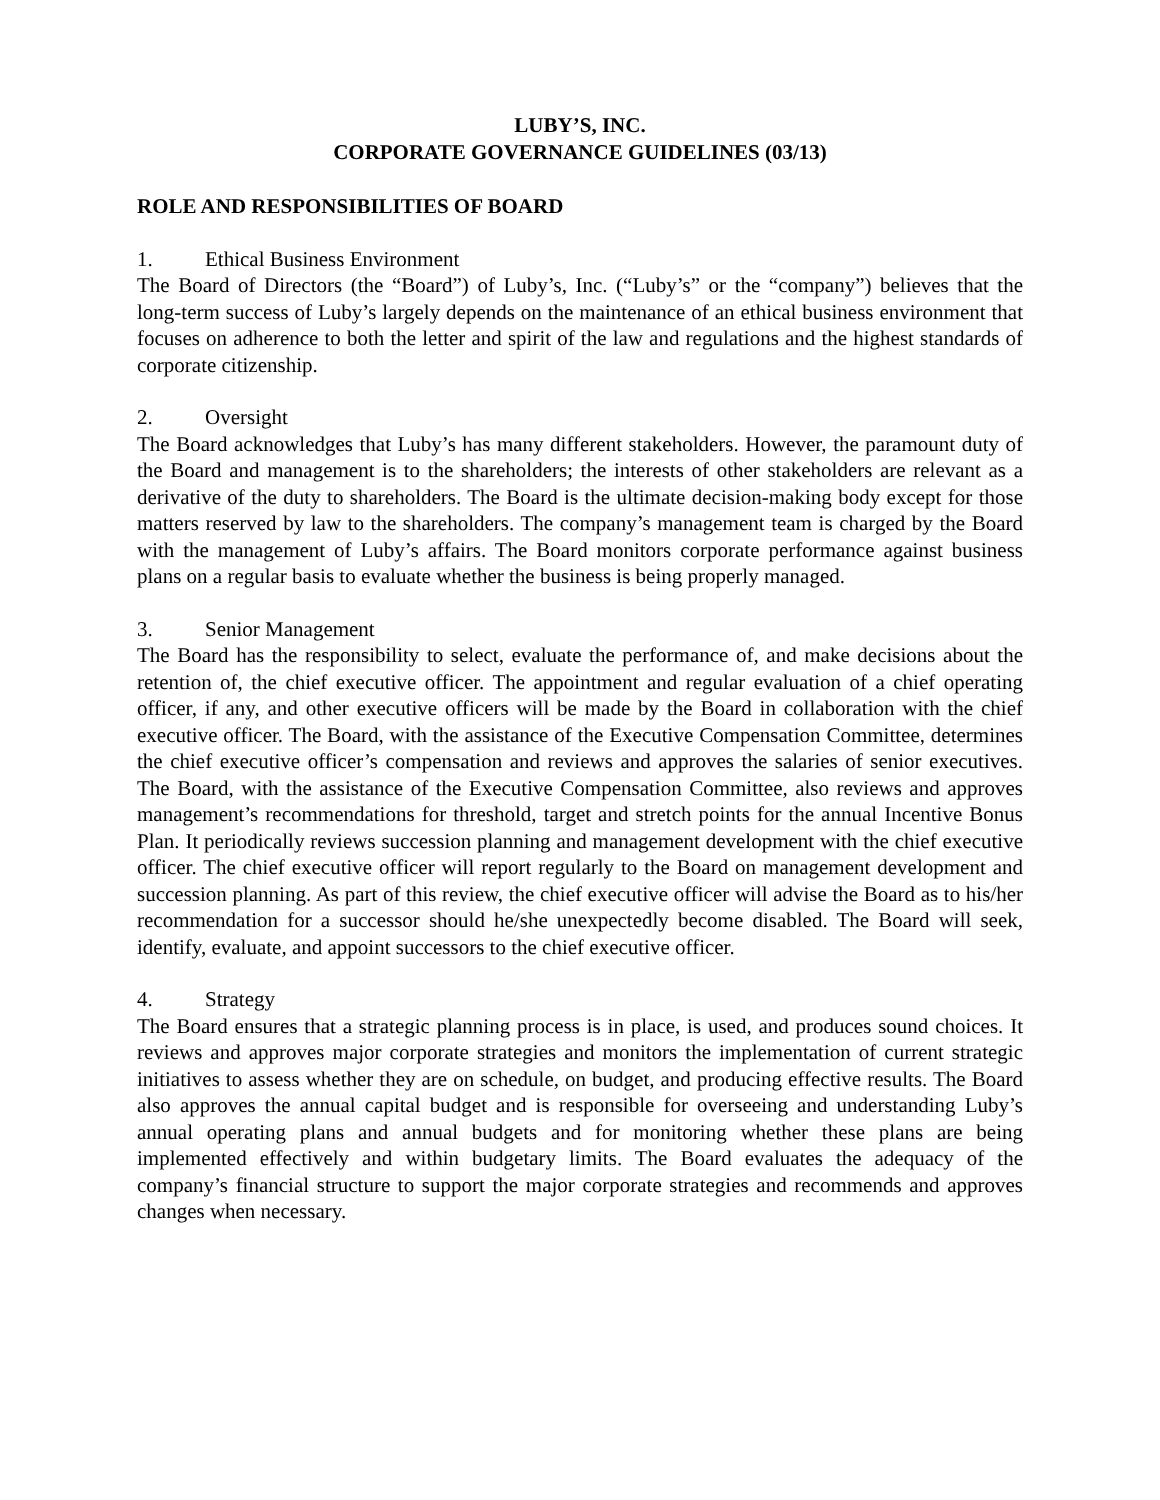LUBY’S, INC.
CORPORATE GOVERNANCE GUIDELINES (03/13)
ROLE AND RESPONSIBILITIES OF BOARD
1. Ethical Business Environment
The Board of Directors (the “Board”) of Luby’s, Inc. (“Luby’s” or the “company”) believes that the long-term success of Luby’s largely depends on the maintenance of an ethical business environment that focuses on adherence to both the letter and spirit of the law and regulations and the highest standards of corporate citizenship.
2. Oversight
The Board acknowledges that Luby’s has many different stakeholders. However, the paramount duty of the Board and management is to the shareholders; the interests of other stakeholders are relevant as a derivative of the duty to shareholders. The Board is the ultimate decision-making body except for those matters reserved by law to the shareholders. The company’s management team is charged by the Board with the management of Luby’s affairs. The Board monitors corporate performance against business plans on a regular basis to evaluate whether the business is being properly managed.
3. Senior Management
The Board has the responsibility to select, evaluate the performance of, and make decisions about the retention of, the chief executive officer. The appointment and regular evaluation of a chief operating officer, if any, and other executive officers will be made by the Board in collaboration with the chief executive officer. The Board, with the assistance of the Executive Compensation Committee, determines the chief executive officer’s compensation and reviews and approves the salaries of senior executives. The Board, with the assistance of the Executive Compensation Committee, also reviews and approves management’s recommendations for threshold, target and stretch points for the annual Incentive Bonus Plan. It periodically reviews succession planning and management development with the chief executive officer. The chief executive officer will report regularly to the Board on management development and succession planning. As part of this review, the chief executive officer will advise the Board as to his/her recommendation for a successor should he/she unexpectedly become disabled. The Board will seek, identify, evaluate, and appoint successors to the chief executive officer.
4. Strategy
The Board ensures that a strategic planning process is in place, is used, and produces sound choices. It reviews and approves major corporate strategies and monitors the implementation of current strategic initiatives to assess whether they are on schedule, on budget, and producing effective results. The Board also approves the annual capital budget and is responsible for overseeing and understanding Luby’s annual operating plans and annual budgets and for monitoring whether these plans are being implemented effectively and within budgetary limits. The Board evaluates the adequacy of the company’s financial structure to support the major corporate strategies and recommends and approves changes when necessary.